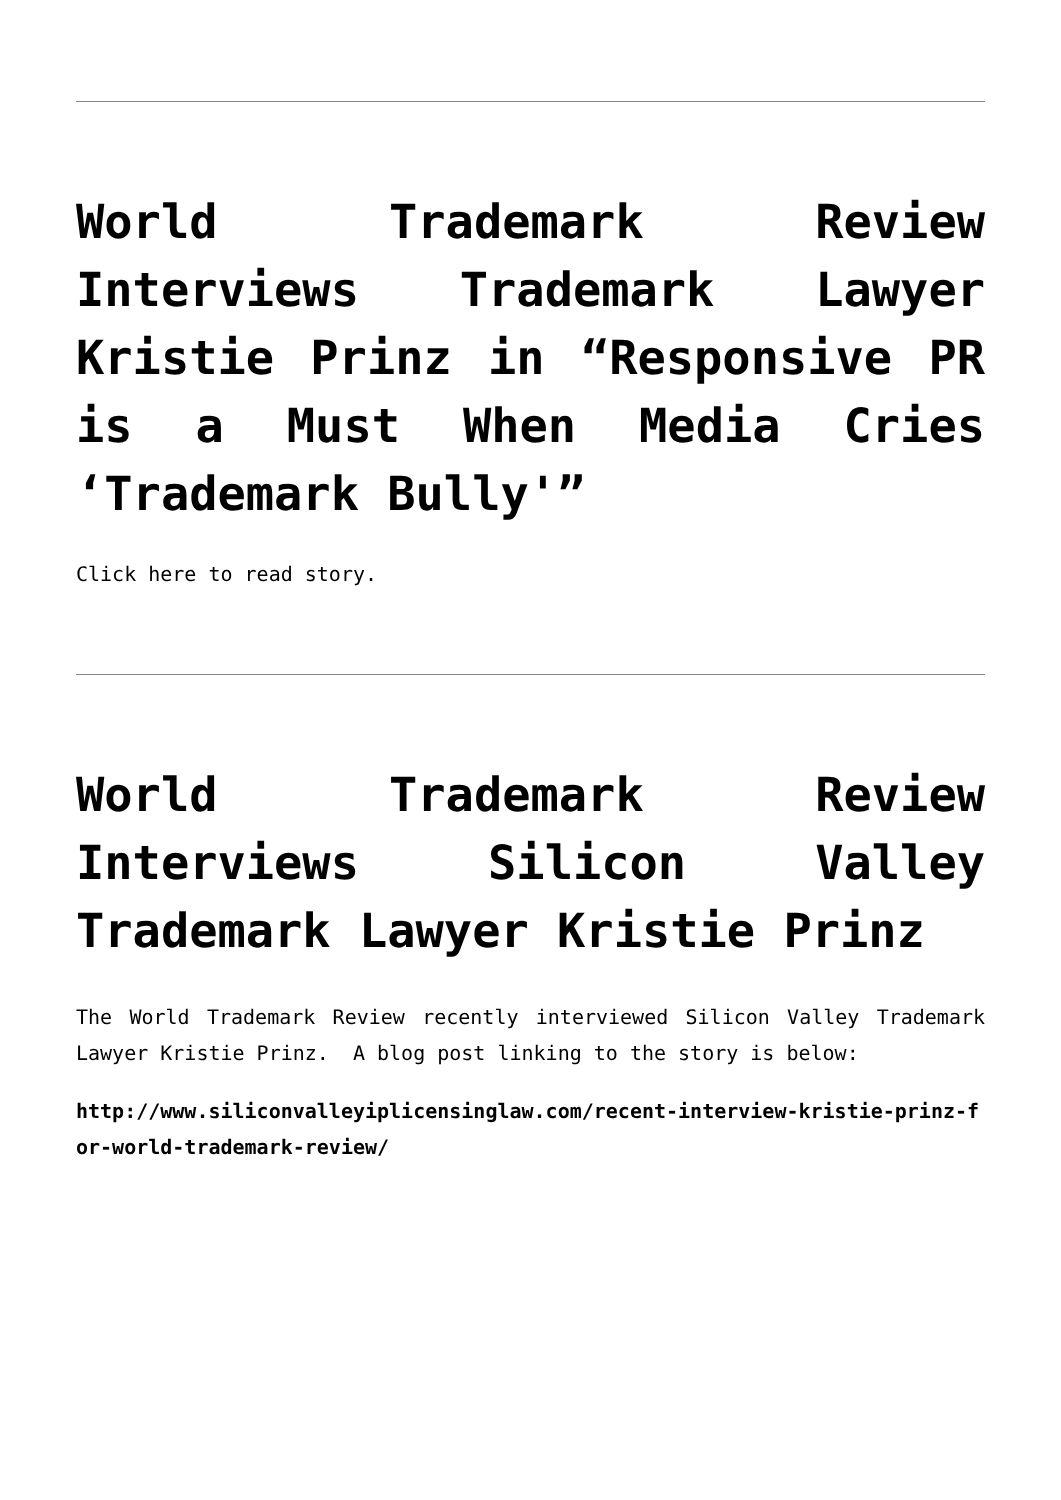World Trademark Review Interviews Trademark Lawyer Kristie Prinz in “Responsive PR is a Must When Media Cries ‘Trademark Bully'”
Click here to read story.
World Trademark Review Interviews Silicon Valley Trademark Lawyer Kristie Prinz
The World Trademark Review recently interviewed Silicon Valley Trademark Lawyer Kristie Prinz. A blog post linking to the story is below:
http://www.siliconvalleyiplicensinglaw.com/recent-interview-kristie-prinz-for-world-trademark-review/